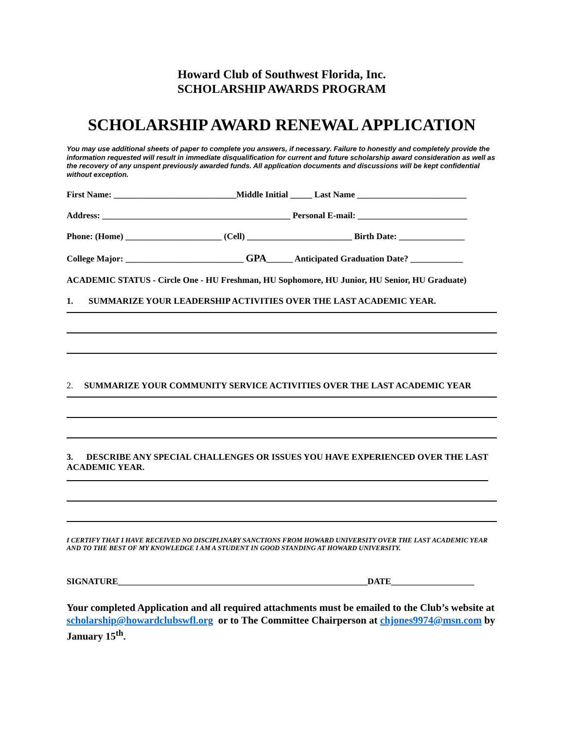Howard Club of Southwest Florida, Inc.
SCHOLARSHIP AWARDS PROGRAM
SCHOLARSHIP AWARD RENEWAL APPLICATION
You may use additional sheets of paper to complete you answers, if necessary. Failure to honestly and completely provide the information requested will result in immediate disqualification for current and future scholarship award consideration as well as the recovery of any unspent previously awarded funds. All application documents and discussions will be kept confidential without exception.
First Name: ____________________________Middle Initial _____ Last Name _________________________
Address: ___________________________________________ Personal E-mail: _________________________
Phone: (Home) ______________________ (Cell) ________________________ Birth Date: _______________
College Major: ___________________________ GPA______ Anticipated Graduation Date? ____________
ACADEMIC STATUS - Circle One - HU Freshman, HU Sophomore, HU Junior, HU Senior, HU Graduate)
1. SUMMARIZE YOUR LEADERSHIP ACTIVITIES OVER THE LAST ACADEMIC YEAR.
2. SUMMARIZE YOUR COMMUNITY SERVICE ACTIVITIES OVER THE LAST ACADEMIC YEAR
3. DESCRIBE ANY SPECIAL CHALLENGES OR ISSUES YOU HAVE EXPERIENCED OVER THE LAST ACADEMIC YEAR.
I CERTIFY THAT I HAVE RECEIVED NO DISCIPLINARY SANCTIONS FROM HOWARD UNIVERSITY OVER THE LAST ACADEMIC YEAR AND TO THE BEST OF MY KNOWLEDGE I AM A STUDENT IN GOOD STANDING AT HOWARD UNIVERSITY.
SIGNATURE_________________________________________________________DATE___________________
Your completed Application and all required attachments must be emailed to the Club’s website at scholarship@howardclubswfl.org or to The Committee Chairperson at chjones9974@msn.com by January 15<sup>th</sup>.